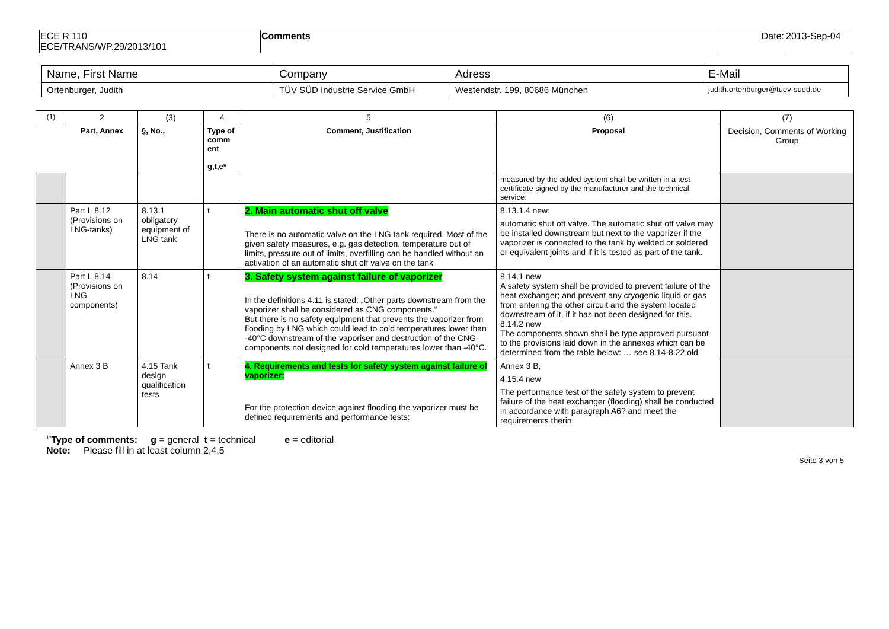| ECE R 110 ECE/TRANS/WP.29/2013/101 | Comments | Date: | 2013-Sep-04 |
| Name, First Name | Company | Adress | E-Mail |
| Ortenburger, Judith | TÜV SÜD Industrie Service GmbH | Westendstr. 199, 80686 München | judith.ortenburger@tuev-sued.de |
| (1) | 2 | (3) | 4 | 5 | (6) | (7) |
| | Part, Annex | §, No., | Type of comm ent g,t,e* | Comment, Justification | Proposal | Decision, Comments of Working Group |
| | | | | | measured by the added system shall be written in a test certificate signed by the manufacturer and the technical service. | |
| | Part I, 8.12 (Provisions on LNG-tanks) | 8.13.1 obligatory equipment of LNG tank | t | 2. Main automatic shut off valve There is no automatic valve on the LNG tank required. Most of the given safety measures, e.g. gas detection, temperature out of limits, pressure out of limits, overfilling can be handled without an activation of an automatic shut off valve on the tank | 8.13.1.4 new: automatic shut off valve. The automatic shut off valve may be installed downstream but next to the vaporizer if the vaporizer is connected to the tank by welded or soldered or equivalent joints and if it is tested as part of the tank. | |
| | Part I, 8.14 (Provisions on LNG components) | 8.14 | t | 3. Safety system against failure of vaporizer In the definitions 4.11 is stated: „Other parts downstream from the vaporizer shall be considered as CNG components.“ But there is no safety equipment that prevents the vaporizer from flooding by LNG which could lead to cold temperatures lower than -40°C downstream of the vaporiser and destruction of the CNG-components not designed for cold temperatures lower than -40°C. | 8.14.1 new A safety system shall be provided to prevent failure of the heat exchanger; and prevent any cryogenic liquid or gas from entering the other circuit and the system located downstream of it, if it has not been designed for this. 8.14.2 new The components shown shall be type approved pursuant to the provisions laid down in the annexes which can be determined from the table below: … see 8.14-8.22 old | |
| | Annex 3 B | 4.15 Tank design qualification tests | t | 4. Requirements and tests for safety system against failure of vaporizer: For the protection device against flooding the vaporizer must be defined requirements and performance tests: | Annex 3 B, 4.15.4 new The performance test of the safety system to prevent failure of the heat exchanger (flooding) shall be conducted in accordance with paragraph A6? and meet the requirements therin. | |
<sup>1*</sup>Type of comments: g = general t = technical e = editorial
Note: Please fill in at least column 2,4,5
Seite 3 von 5